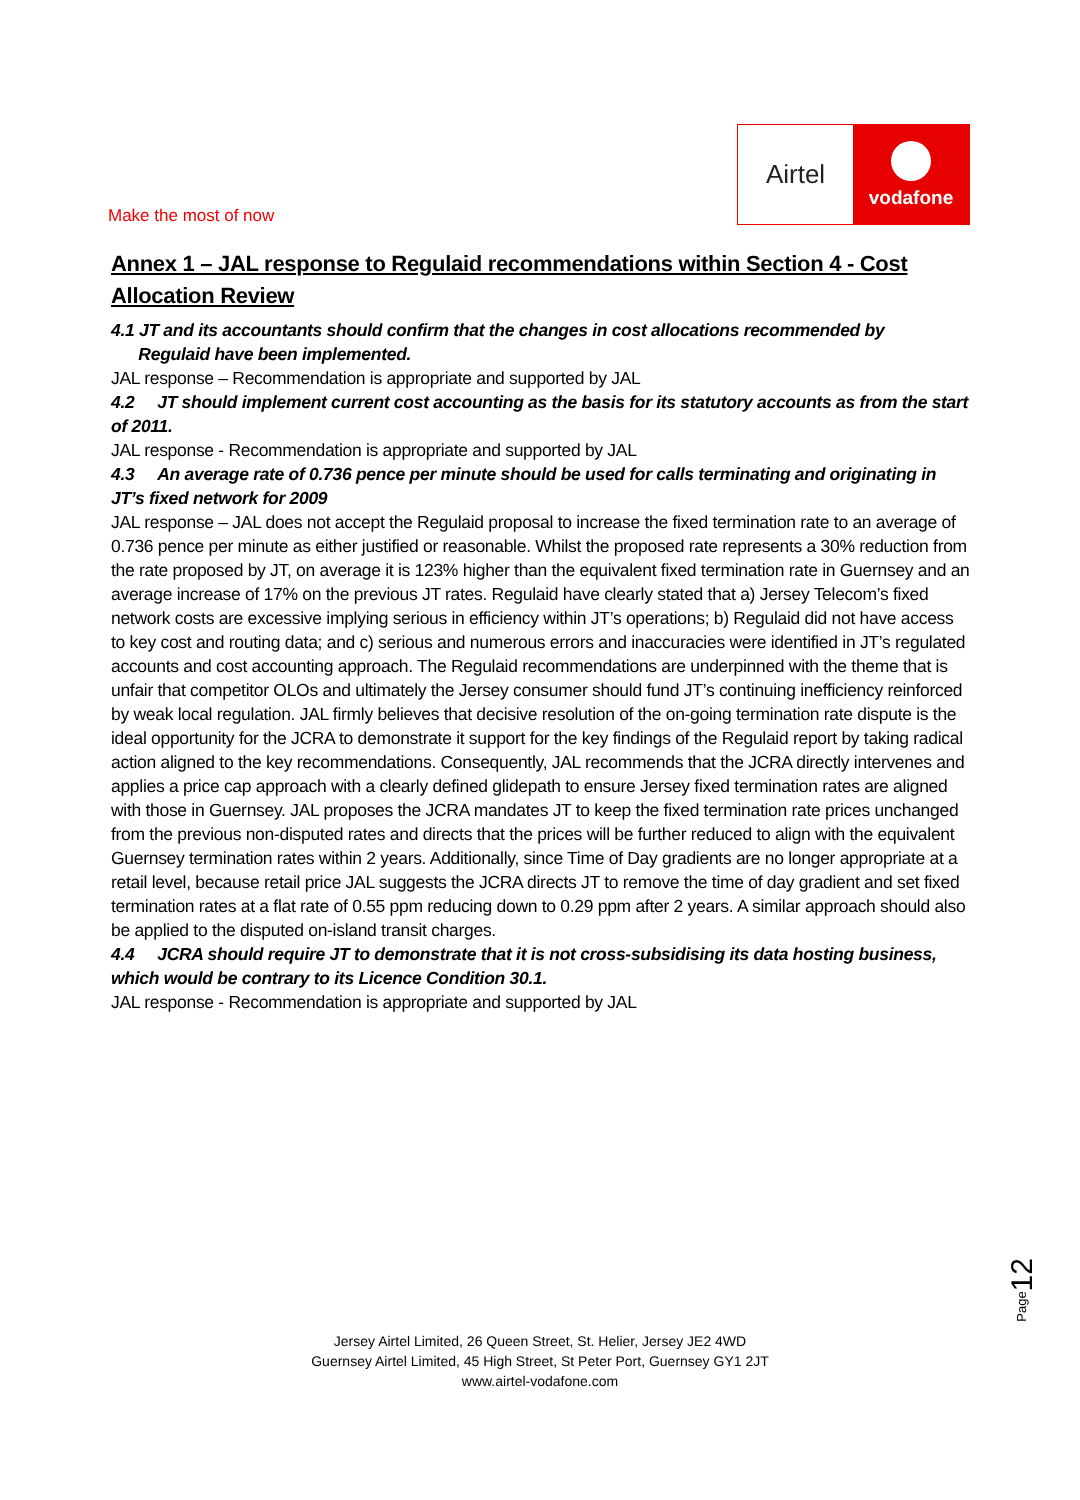Airtel
vodafone
Make the most of now
Annex 1 – JAL response to Regulaid recommendations within Section 4 - Cost Allocation Review
4.1 JT and its accountants should confirm that the changes in cost allocations recommended by
Regulaid have been implemented.
JAL response – Recommendation is appropriate and supported by JAL
4.2 JT should implement current cost accounting as the basis for its statutory accounts as from the start of 2011.
JAL response - Recommendation is appropriate and supported by JAL
4.3 An average rate of 0.736 pence per minute should be used for calls terminating and originating in JT’s fixed network for 2009
JAL response – JAL does not accept the Regulaid proposal to increase the fixed termination rate to an average of 0.736 pence per minute as either justified or reasonable. Whilst the proposed rate represents a 30% reduction from the rate proposed by JT, on average it is 123% higher than the equivalent fixed termination rate in Guernsey and an average increase of 17% on the previous JT rates. Regulaid have clearly stated that a) Jersey Telecom’s fixed network costs are excessive implying serious in efficiency within JT’s operations; b) Regulaid did not have access to key cost and routing data; and c) serious and numerous errors and inaccuracies were identified in JT’s regulated accounts and cost accounting approach. The Regulaid recommendations are underpinned with the theme that is unfair that competitor OLOs and ultimately the Jersey consumer should fund JT’s continuing inefficiency reinforced by weak local regulation. JAL firmly believes that decisive resolution of the on-going termination rate dispute is the ideal opportunity for the JCRA to demonstrate it support for the key findings of the Regulaid report by taking radical action aligned to the key recommendations. Consequently, JAL recommends that the JCRA directly intervenes and applies a price cap approach with a clearly defined glidepath to ensure Jersey fixed termination rates are aligned with those in Guernsey. JAL proposes the JCRA mandates JT to keep the fixed termination rate prices unchanged from the previous non-disputed rates and directs that the prices will be further reduced to align with the equivalent Guernsey termination rates within 2 years. Additionally, since Time of Day gradients are no longer appropriate at a retail level, because retail price JAL suggests the JCRA directs JT to remove the time of day gradient and set fixed termination rates at a flat rate of 0.55 ppm reducing down to 0.29 ppm after 2 years. A similar approach should also be applied to the disputed on-island transit charges.
4.4 JCRA should require JT to demonstrate that it is not cross-subsidising its data hosting business, which would be contrary to its Licence Condition 30.1.
JAL response - Recommendation is appropriate and supported by JAL
Page12
Jersey Airtel Limited, 26 Queen Street, St. Helier, Jersey JE2 4WD
Guernsey Airtel Limited, 45 High Street, St Peter Port, Guernsey GY1 2JT
www.airtel-vodafone.com